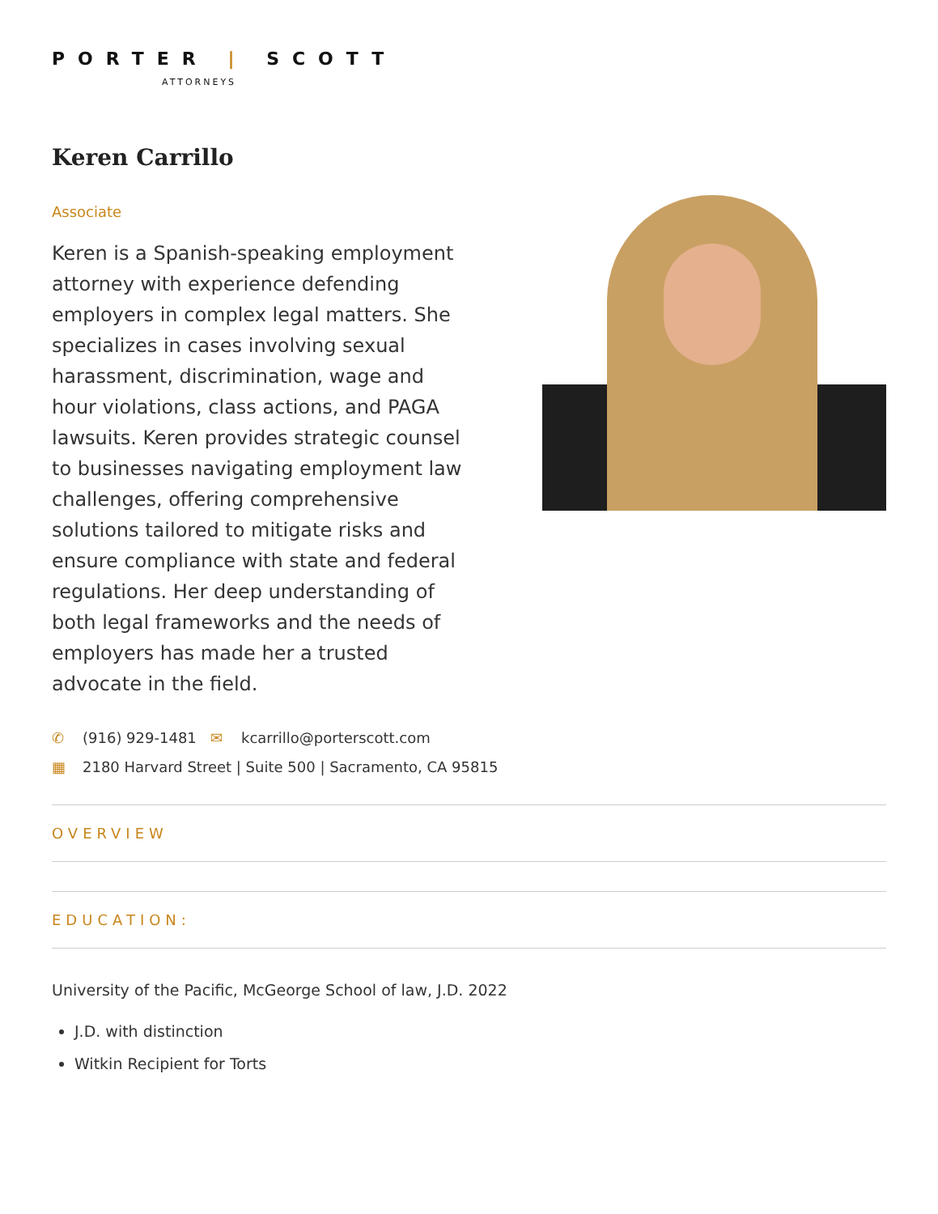PORTER | SCOTT
ATTORNEYS
Keren Carrillo
Associate
Keren is a Spanish-speaking employment attorney with experience defending employers in complex legal matters. She specializes in cases involving sexual harassment, discrimination, wage and hour violations, class actions, and PAGA lawsuits. Keren provides strategic counsel to businesses navigating employment law challenges, offering comprehensive solutions tailored to mitigate risks and ensure compliance with state and federal regulations. Her deep understanding of both legal frameworks and the needs of employers has made her a trusted advocate in the field.
✆ (916) 929-1481 ✉ kcarrillo@porterscott.com
▦ 2180 Harvard Street | Suite 500 | Sacramento, CA 95815
OVERVIEW
EDUCATION:
University of the Pacific, McGeorge School of law, J.D. 2022
J.D. with distinction
Witkin Recipient for Torts